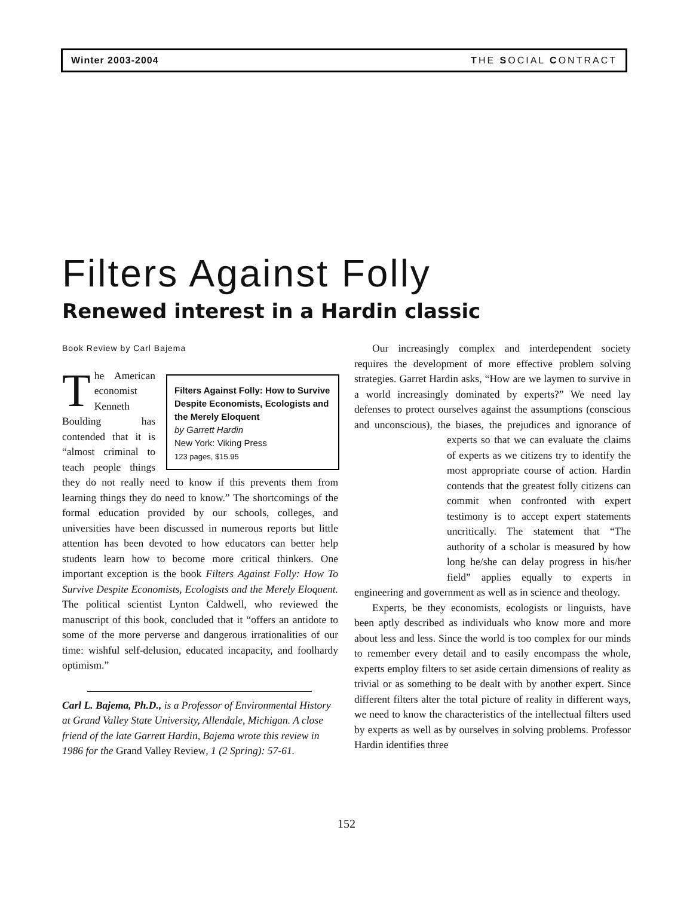Winter 2003-2004 THE SOCIAL CONTRACT
Filters Against Folly
Renewed interest in a Hardin classic
Book Review by Carl Bajema
Filters Against Folly: How to Survive Despite Economists, Ecologists and the Merely Eloquent
by Garrett Hardin
New York: Viking Press
123 pages, $15.95
The American economist Kenneth Boulding has contended that it is “almost criminal to teach people things they do not really need to know if this prevents them from learning things they do need to know.” The shortcomings of the formal education provided by our schools, colleges, and universities have been discussed in numerous reports but little attention has been devoted to how educators can better help students learn how to become more critical thinkers. One important exception is the book Filters Against Folly: How To Survive Despite Economists, Ecologists and the Merely Eloquent. The political scientist Lynton Caldwell, who reviewed the manuscript of this book, concluded that it “offers an antidote to some of the more perverse and dangerous irrationalities of our time: wishful self-delusion, educated incapacity, and foolhardy optimism.”
Carl L. Bajema, Ph.D., is a Professor of Environmental History at Grand Valley State University, Allendale, Michigan. A close friend of the late Garrett Hardin, Bajema wrote this review in 1986 for the Grand Valley Review, 1 (2 Spring): 57-61.
Our increasingly complex and interdependent society requires the development of more effective problem solving strategies. Garret Hardin asks, “How are we laymen to survive in a world increasingly dominated by experts?” We need lay defenses to protect ourselves against the assumptions (conscious and unconscious), the biases, the prejudices and ignorance of experts so that we can evaluate the claims of experts as we citizens try to identify the most appropriate course of action. Hardin contends that the greatest folly citizens can commit when confronted with expert testimony is to accept expert statements uncritically. The statement that “The authority of a scholar is measured by how long he/she can delay progress in his/her field” applies equally to experts in engineering and government as well as in science and theology.
Experts, be they economists, ecologists or linguists, have been aptly described as individuals who know more and more about less and less. Since the world is too complex for our minds to remember every detail and to easily encompass the whole, experts employ filters to set aside certain dimensions of reality as trivial or as something to be dealt with by another expert. Since different filters alter the total picture of reality in different ways, we need to know the characteristics of the intellectual filters used by experts as well as by ourselves in solving problems. Professor Hardin identifies three
152